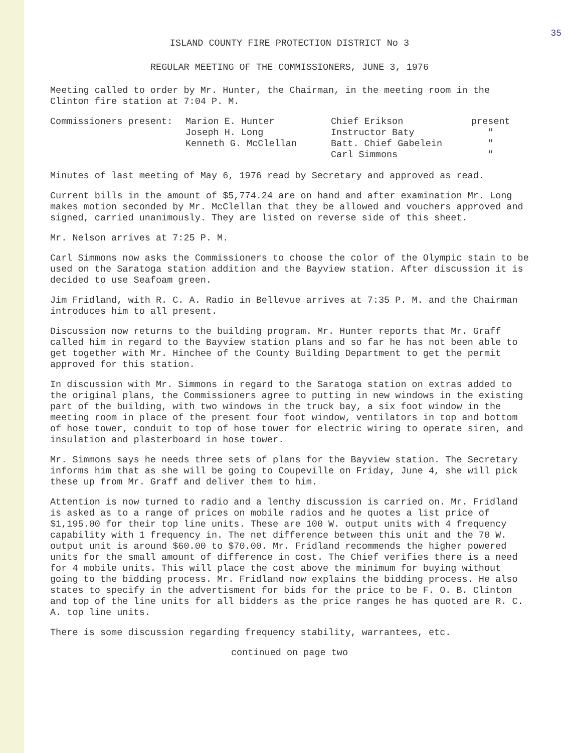35
ISLAND COUNTY FIRE PROTECTION DISTRICT No 3
REGULAR MEETING OF THE COMMISSIONERS, JUNE 3, 1976
Meeting called to order by Mr. Hunter, the Chairman, in the meeting room in the Clinton fire station at 7:04 P. M.
| Commissioners present: | Marion E. Hunter | Chief Erikson | present |
| | Joseph H. Long | Instructor Baty | " |
| | Kenneth G. McClellan | Batt. Chief Gabelein | " |
| | | Carl Simmons | " |
Minutes of last meeting of May 6, 1976 read by Secretary and approved as read.
Current bills in the amount of $5,774.24 are on hand and after examination Mr. Long makes motion seconded by Mr. McClellan that they be allowed and vouchers approved and signed, carried unanimously. They are listed on reverse side of this sheet.
Mr. Nelson arrives at 7:25 P. M.
Carl Simmons now asks the Commissioners to choose the color of the Olympic stain to be used on the Saratoga station addition and the Bayview station. After discussion it is decided to use Seafoam green.
Jim Fridland, with R. C. A. Radio in Bellevue arrives at 7:35 P. M. and the Chairman introduces him to all present.
Discussion now returns to the building program. Mr. Hunter reports that Mr. Graff called him in regard to the Bayview station plans and so far he has not been able to get together with Mr. Hinchee of the County Building Department to get the permit approved for this station.
In discussion with Mr. Simmons in regard to the Saratoga station on extras added to the original plans, the Commissioners agree to putting in new windows in the existing part of the building, with two windows in the truck bay, a six foot window in the meeting room in place of the present four foot window, ventilators in top and bottom of hose tower, conduit to top of hose tower for electric wiring to operate siren, and insulation and plasterboard in hose tower.
Mr. Simmons says he needs three sets of plans for the Bayview station. The Secretary informs him that as she will be going to Coupeville on Friday, June 4, she will pick these up from Mr. Graff and deliver them to him.
Attention is now turned to radio and a lenthy discussion is carried on. Mr. Fridland is asked as to a range of prices on mobile radios and he quotes a list price of $1,195.00 for their top line units. These are 100 W. output units with 4 frequency capability with 1 frequency in. The net difference between this unit and the 70 W. output unit is around $60.00 to $70.00. Mr. Fridland recommends the higher powered units for the small amount of difference in cost. The Chief verifies there is a need for 4 mobile units. This will place the cost above the minimum for buying without going to the bidding process. Mr. Fridland now explains the bidding process. He also states to specify in the advertisment for bids for the price to be F. O. B. Clinton and top of the line units for all bidders as the price ranges he has quoted are R. C. A. top line units.
There is some discussion regarding frequency stability, warrantees, etc.
continued on page two